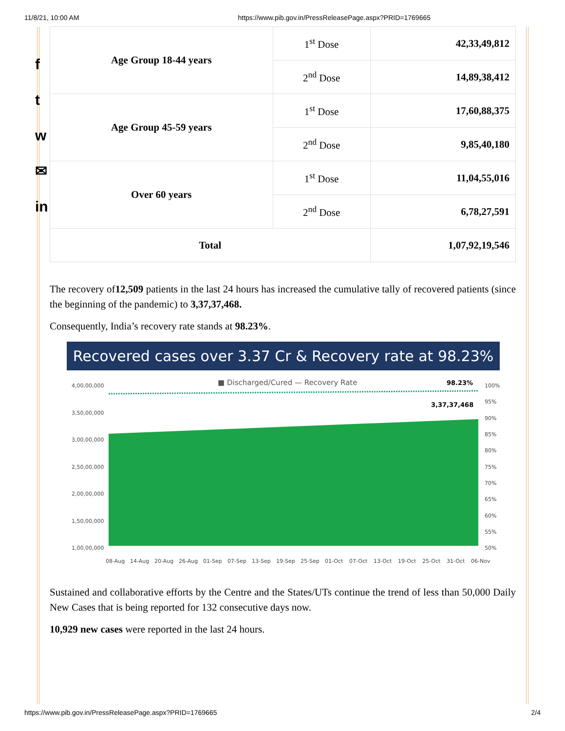11/8/21, 10:00 AM https://www.pib.gov.in/PressReleasePage.aspx?PRID=1769665
f
t
w
✉
in
| Age Group 18-44 years | 1<sup>st</sup> Dose | 42,33,49,812 |
| | 2<sup>nd</sup> Dose | 14,89,38,412 |
| Age Group 45-59 years | 1<sup>st</sup> Dose | 17,60,88,375 |
| | 2<sup>nd</sup> Dose | 9,85,40,180 |
| Over 60 years | 1<sup>st</sup> Dose | 11,04,55,016 |
| | 2<sup>nd</sup> Dose | 6,78,27,591 |
| Total | | 1,07,92,19,546 |
The recovery of12,509 patients in the last 24 hours has increased the cumulative tally of recovered patients (since the beginning of the pandemic) to 3,37,37,468.
Consequently, India’s recovery rate stands at 98.23%.
Recovered cases over 3.37 Cr & Recovery rate at 98.23%
■ Discharged/Cured — Recovery Rate
98.23%
3,37,37,468
4,00,00,000
3,50,00,000
3,00,00,000
2,50,00,000
2,00,00,000
1,50,00,000
1,00,00,000
100%
95%
90%
85%
80%
75%
70%
65%
60%
55%
50%
08-Aug
14-Aug
20-Aug
26-Aug
01-Sep
07-Sep
13-Sep
19-Sep
25-Sep
01-Oct
07-Oct
13-Oct
19-Oct
25-Oct
31-Oct
06-Nov
Sustained and collaborative efforts by the Centre and the States/UTs continue the trend of less than 50,000 Daily New Cases that is being reported for 132 consecutive days now.
10,929 new cases were reported in the last 24 hours.
https://www.pib.gov.in/PressReleasePage.aspx?PRID=1769665 2/4